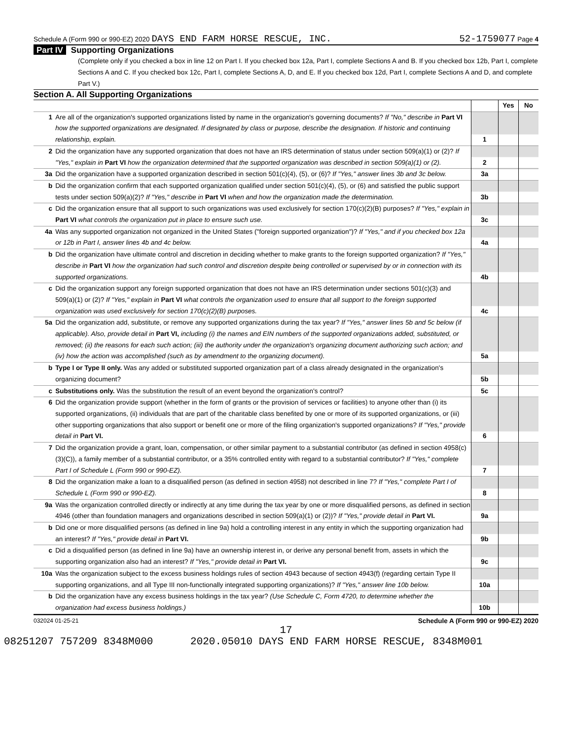Schedule A (Form 990 or 990-EZ) 2020 DAYS END FARM HORSE RESCUE, INC.
52-1759077 Page 4
Part IV Supporting Organizations
(Complete only if you checked a box in line 12 on Part I. If you checked box 12a, Part I, complete Sections A and B. If you checked box 12b, Part I, complete Sections A and C. If you checked box 12c, Part I, complete Sections A, D, and E. If you checked box 12d, Part I, complete Sections A and D, and complete Part V.)
Section A. All Supporting Organizations
| | | | Yes | No |
| 1 | Are all of the organization's supported organizations listed by name in the organization's governing documents? If "No," describe in Part VI how the supported organizations are designated. If designated by class or purpose, describe the designation. If historic and continuing relationship, explain. | 1 | | |
| 2 | Did the organization have any supported organization that does not have an IRS determination of status under section 509(a)(1) or (2)? If "Yes," explain in Part VI how the organization determined that the supported organization was described in section 509(a)(1) or (2). | 2 | | |
| 3a | Did the organization have a supported organization described in section 501(c)(4), (5), or (6)? If "Yes," answer lines 3b and 3c below. | 3a | | |
| b | Did the organization confirm that each supported organization qualified under section 501(c)(4), (5), or (6) and satisfied the public support tests under section 509(a)(2)? If "Yes," describe in Part VI when and how the organization made the determination. | 3b | | |
| c | Did the organization ensure that all support to such organizations was used exclusively for section 170(c)(2)(B) purposes? If "Yes," explain in Part VI what controls the organization put in place to ensure such use. | 3c | | |
| 4a | Was any supported organization not organized in the United States ("foreign supported organization")? If "Yes," and if you checked box 12a or 12b in Part I, answer lines 4b and 4c below. | 4a | | |
| b | Did the organization have ultimate control and discretion in deciding whether to make grants to the foreign supported organization? If "Yes," describe in Part VI how the organization had such control and discretion despite being controlled or supervised by or in connection with its supported organizations. | 4b | | |
| c | Did the organization support any foreign supported organization that does not have an IRS determination under sections 501(c)(3) and 509(a)(1) or (2)? If "Yes," explain in Part VI what controls the organization used to ensure that all support to the foreign supported organization was used exclusively for section 170(c)(2)(B) purposes. | 4c | | |
| 5a | Did the organization add, substitute, or remove any supported organizations during the tax year? If "Yes," answer lines 5b and 5c below (if applicable). Also, provide detail in Part VI, including (i) the names and EIN numbers of the supported organizations added, substituted, or removed; (ii) the reasons for each such action; (iii) the authority under the organization's organizing document authorizing such action; and (iv) how the action was accomplished (such as by amendment to the organizing document). | 5a | | |
| b | Type I or Type II only. Was any added or substituted supported organization part of a class already designated in the organization's organizing document? | 5b | | |
| c | Substitutions only. Was the substitution the result of an event beyond the organization's control? | 5c | | |
| 6 | Did the organization provide support (whether in the form of grants or the provision of services or facilities) to anyone other than (i) its supported organizations, (ii) individuals that are part of the charitable class benefited by one or more of its supported organizations, or (iii) other supporting organizations that also support or benefit one or more of the filing organization's supported organizations? If "Yes," provide detail in Part VI. | 6 | | |
| 7 | Did the organization provide a grant, loan, compensation, or other similar payment to a substantial contributor (as defined in section 4958(c)(3)(C)), a family member of a substantial contributor, or a 35% controlled entity with regard to a substantial contributor? If "Yes," complete Part I of Schedule L (Form 990 or 990-EZ). | 7 | | |
| 8 | Did the organization make a loan to a disqualified person (as defined in section 4958) not described in line 7? If "Yes," complete Part I of Schedule L (Form 990 or 990-EZ). | 8 | | |
| 9a | Was the organization controlled directly or indirectly at any time during the tax year by one or more disqualified persons, as defined in section 4946 (other than foundation managers and organizations described in section 509(a)(1) or (2))? If "Yes," provide detail in Part VI. | 9a | | |
| b | Did one or more disqualified persons (as defined in line 9a) hold a controlling interest in any entity in which the supporting organization had an interest? If "Yes," provide detail in Part VI. | 9b | | |
| c | Did a disqualified person (as defined in line 9a) have an ownership interest in, or derive any personal benefit from, assets in which the supporting organization also had an interest? If "Yes," provide detail in Part VI. | 9c | | |
| 10a | Was the organization subject to the excess business holdings rules of section 4943 because of section 4943(f) (regarding certain Type II supporting organizations, and all Type III non-functionally integrated supporting organizations)? If "Yes," answer line 10b below. | 10a | | |
| b | Did the organization have any excess business holdings in the tax year? (Use Schedule C, Form 4720, to determine whether the organization had excess business holdings.) | 10b | | |
032024 01-25-21 Schedule A (Form 990 or 990-EZ) 2020
17
08251207 757209 8348M000 2020.05010 DAYS END FARM HORSE RESCUE, 8348M001